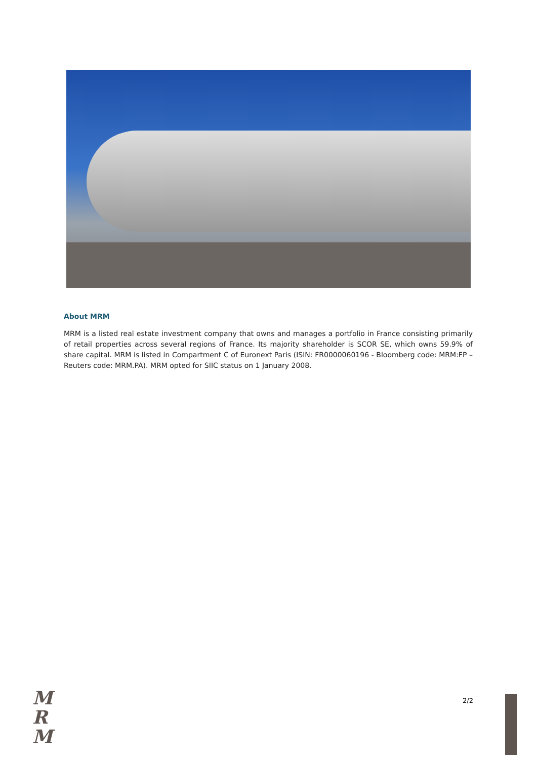About MRM
MRM is a listed real estate investment company that owns and manages a portfolio in France consisting primarily of retail properties across several regions of France. Its majority shareholder is SCOR SE, which owns 59.9% of share capital. MRM is listed in Compartment C of Euronext Paris (ISIN: FR0000060196 - Bloomberg code: MRM:FP – Reuters code: MRM.PA). MRM opted for SIIC status on 1 January 2008.
M
R
M
2/2